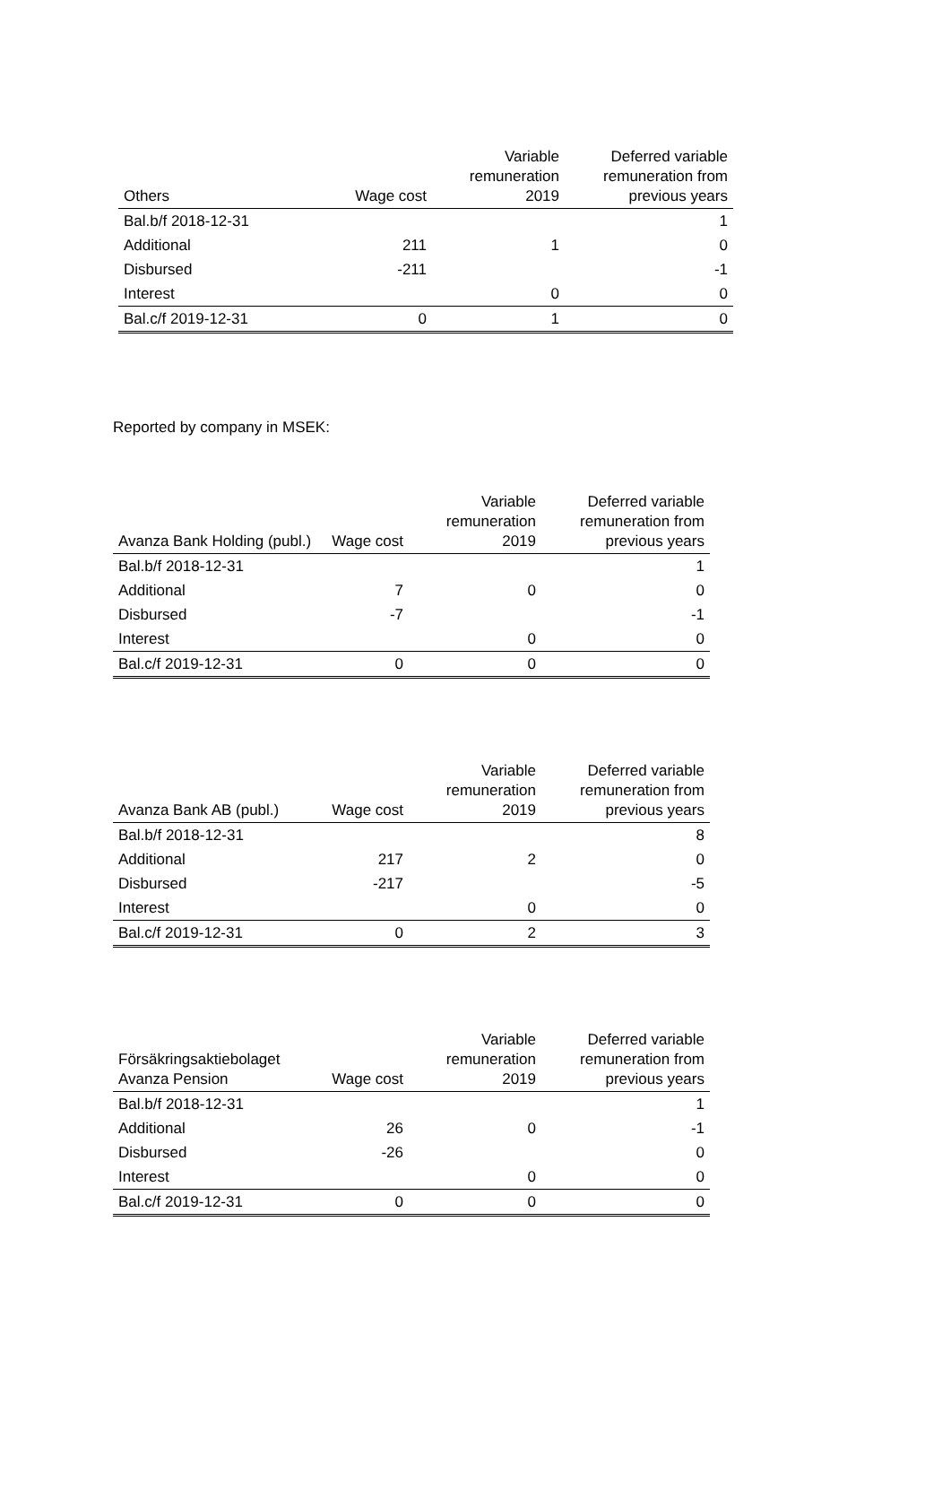| Others | Wage cost | Variable remuneration 2019 | Deferred variable remuneration from previous years |
| --- | --- | --- | --- |
| Bal.b/f 2018-12-31 | | | 1 |
| Additional | 211 | 1 | 0 |
| Disbursed | -211 | | -1 |
| Interest | | 0 | 0 |
| Bal.c/f 2019-12-31 | 0 | 1 | 0 |
Reported by company in MSEK:
| Avanza Bank Holding (publ.) | Wage cost | Variable remuneration 2019 | Deferred variable remuneration from previous years |
| --- | --- | --- | --- |
| Bal.b/f 2018-12-31 | | | 1 |
| Additional | 7 | 0 | 0 |
| Disbursed | -7 | | -1 |
| Interest | | 0 | 0 |
| Bal.c/f 2019-12-31 | 0 | 0 | 0 |
| Avanza Bank AB (publ.) | Wage cost | Variable remuneration 2019 | Deferred variable remuneration from previous years |
| --- | --- | --- | --- |
| Bal.b/f 2018-12-31 | | | 8 |
| Additional | 217 | 2 | 0 |
| Disbursed | -217 | | -5 |
| Interest | | 0 | 0 |
| Bal.c/f 2019-12-31 | 0 | 2 | 3 |
| Försäkringsaktiebolaget Avanza Pension | Wage cost | Variable remuneration 2019 | Deferred variable remuneration from previous years |
| --- | --- | --- | --- |
| Bal.b/f 2018-12-31 | | | 1 |
| Additional | 26 | 0 | -1 |
| Disbursed | -26 | | 0 |
| Interest | | 0 | 0 |
| Bal.c/f 2019-12-31 | 0 | 0 | 0 |